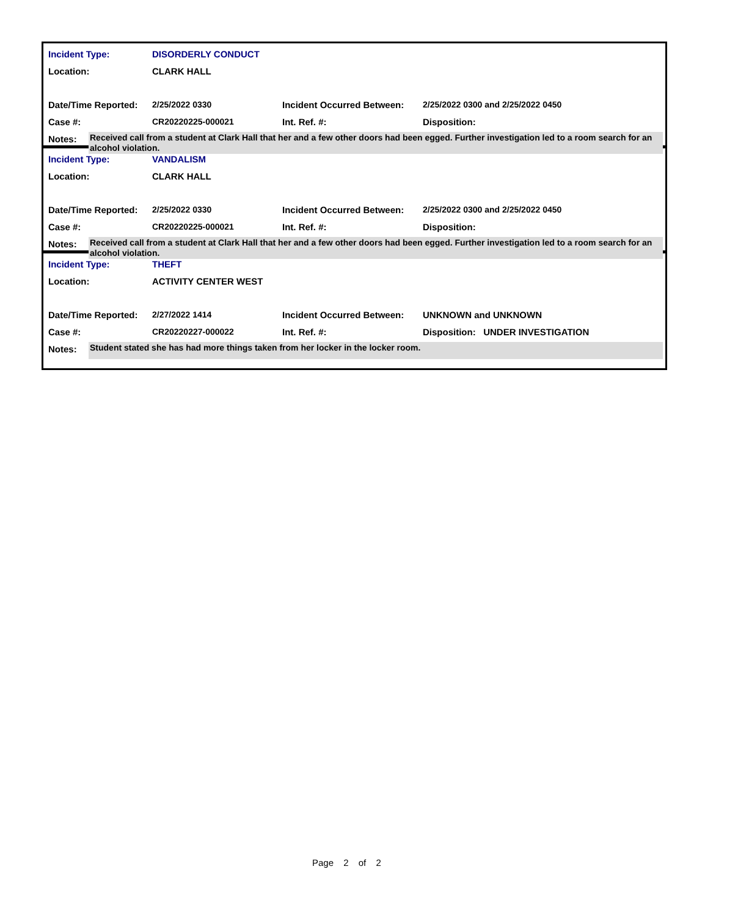| Incident Type: | DISORDERLY CONDUCT | | |
| Location: | CLARK HALL | | |
| Date/Time Reported: | 2/25/2022 0330 | Incident Occurred Between: | 2/25/2022 0300 and 2/25/2022 0450 |
| Case #: | CR20220225-000021 | Int. Ref. #: | Disposition: |
| Notes: | Received call from a student at Clark Hall that her and a few other doors had been egged. Further investigation led to a room search for an alcohol violation. |
| Incident Type: | VANDALISM | | |
| Location: | CLARK HALL | | |
| Date/Time Reported: | 2/25/2022 0330 | Incident Occurred Between: | 2/25/2022 0300 and 2/25/2022 0450 |
| Case #: | CR20220225-000021 | Int. Ref. #: | Disposition: |
| Notes: | Received call from a student at Clark Hall that her and a few other doors had been egged. Further investigation led to a room search for an alcohol violation. |
| Incident Type: | THEFT | | |
| Location: | ACTIVITY CENTER WEST | | |
| Date/Time Reported: | 2/27/2022 1414 | Incident Occurred Between: | UNKNOWN and UNKNOWN |
| Case #: | CR20220227-000022 | Int. Ref. #: | Disposition: UNDER INVESTIGATION |
| Notes: | Student stated she has had more things taken from her locker in the locker room. |
Page 2 of 2